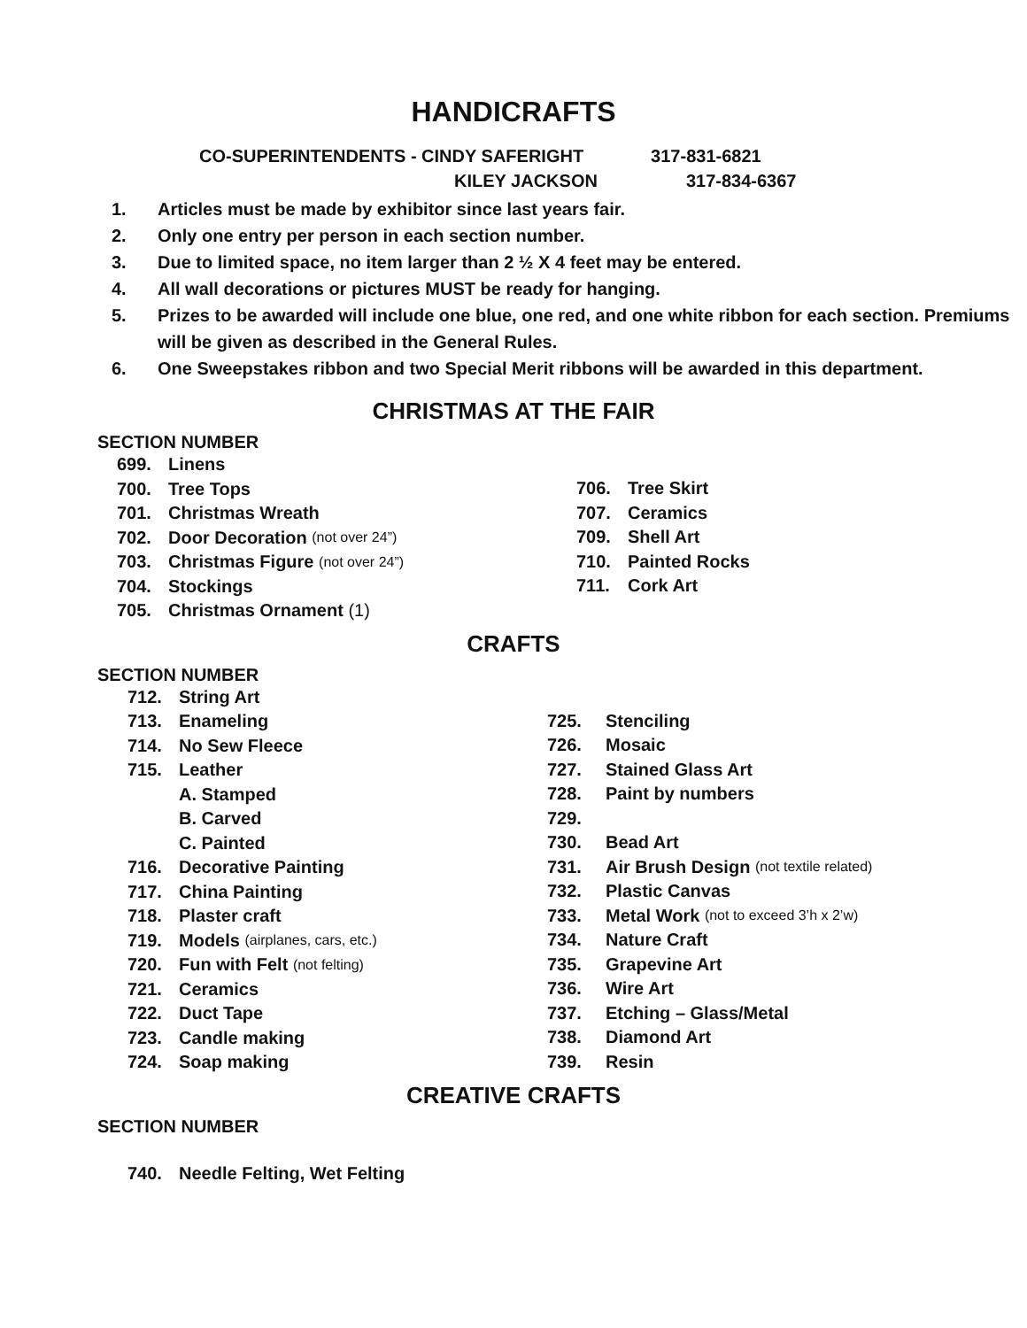HANDICRAFTS
CO-SUPERINTENDENTS - CINDY SAFERIGHT 317-831-6821
KILEY JACKSON 317-834-6367
1. Articles must be made by exhibitor since last years fair.
2. Only one entry per person in each section number.
3. Due to limited space, no item larger than 2 ½ X 4 feet may be entered.
4. All wall decorations or pictures MUST be ready for hanging.
5. Prizes to be awarded will include one blue, one red, and one white ribbon for each section. Premiums will be given as described in the General Rules.
6. One Sweepstakes ribbon and two Special Merit ribbons will be awarded in this department.
CHRISTMAS AT THE FAIR
SECTION NUMBER
699. Linens
700. Tree Tops
701. Christmas Wreath
702. Door Decoration (not over 24”)
703. Christmas Figure (not over 24”)
704. Stockings
705. Christmas Ornament (1)
706. Tree Skirt
707. Ceramics
709. Shell Art
710. Painted Rocks
711. Cork Art
CRAFTS
SECTION NUMBER
712. String Art
713. Enameling
714. No Sew Fleece
715. Leather
A. Stamped
B. Carved
C. Painted
716. Decorative Painting
717. China Painting
718. Plaster craft
719. Models (airplanes, cars, etc.)
720. Fun with Felt (not felting)
721. Ceramics
722. Duct Tape
723. Candle making
724. Soap making
725. Stenciling
726. Mosaic
727. Stained Glass Art
728. Paint by numbers
729.
730. Bead Art
731. Air Brush Design (not textile related)
732. Plastic Canvas
733. Metal Work (not to exceed 3’h x 2’w)
734. Nature Craft
735. Grapevine Art
736. Wire Art
737. Etching – Glass/Metal
738. Diamond Art
739. Resin
CREATIVE CRAFTS
SECTION NUMBER
740. Needle Felting, Wet Felting